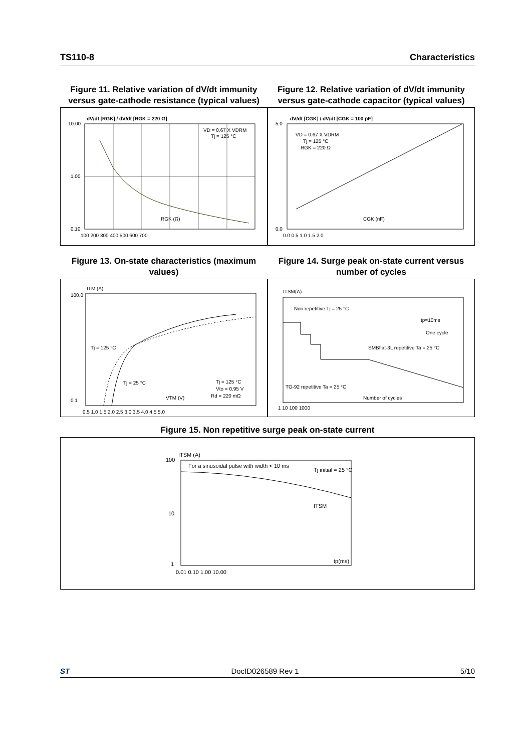TS110-8 Characteristics
Figure 11. Relative variation of dV/dt immunity versus gate-cathode resistance (typical values)
Figure 12. Relative variation of dV/dt immunity versus gate-cathode capacitor (typical values)
dV/dt [RGK] / dV/dt [RGK = 220 Ω]
10.00
1.00
0.10
100 200 300 400 500 600 700
RGK (Ω)
VD = 0.67 X VDRM
Tj = 125 °C
dV/dt [CGK] / dV/dt [CGK = 100 pF]
5.0
0.0
0.0 0.5 1.0 1.5 2.0
VD = 0.67 X VDRM
Tj = 125 °C
RGK = 220 Ω
CGK (nF)
Figure 13. On-state characteristics (maximum values)
Figure 14. Surge peak on-state current versus number of cycles
ITM (A)
100.0
0.1
0.5 1.0 1.5 2.0 2.5 3.0 3.5 4.0 4.5 5.0
Tj = 125 °C
Tj = 25 °C
Tj = 125 °C
Vto = 0.95 V
Rd = 220 mΩ
VTM (V)
ITSM(A)
Non repetitive Tj = 25 °C
SMBflat-3L repetitive Ta = 25 °C
TO-92 repetitive Ta = 25 °C
Number of cycles
tp=10ms
One cycle
1 10 100 1000
Figure 15. Non repetitive surge peak on-state current
ITSM (A)
100
10
1
For a sinusoidal pulse with width < 10 ms
Tj initial = 25 °C
ITSM
tp(ms)
0.01 0.10 1.00 10.00
ST DocID026589 Rev 1 5/10